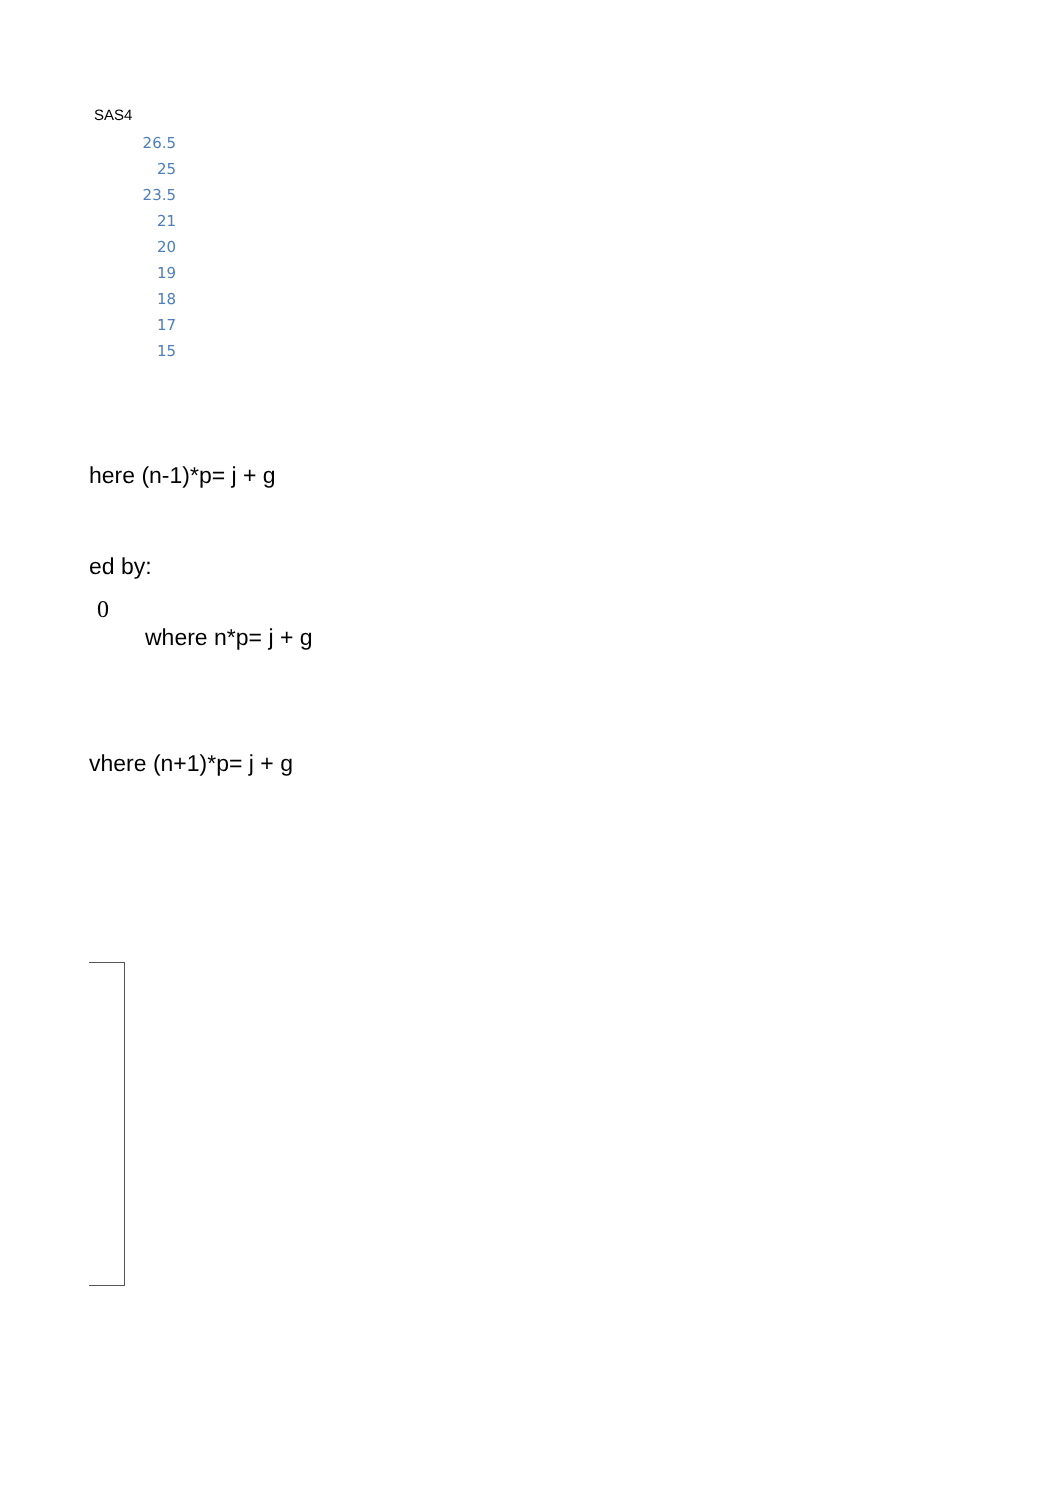SAS4
| 26.5 |
| 25 |
| 23.5 |
| 21 |
| 20 |
| 19 |
| 18 |
| 17 |
| 15 |
here (n-1)*p= j + g
ed by:
0
where n*p= j + g
vhere (n+1)*p= j + g